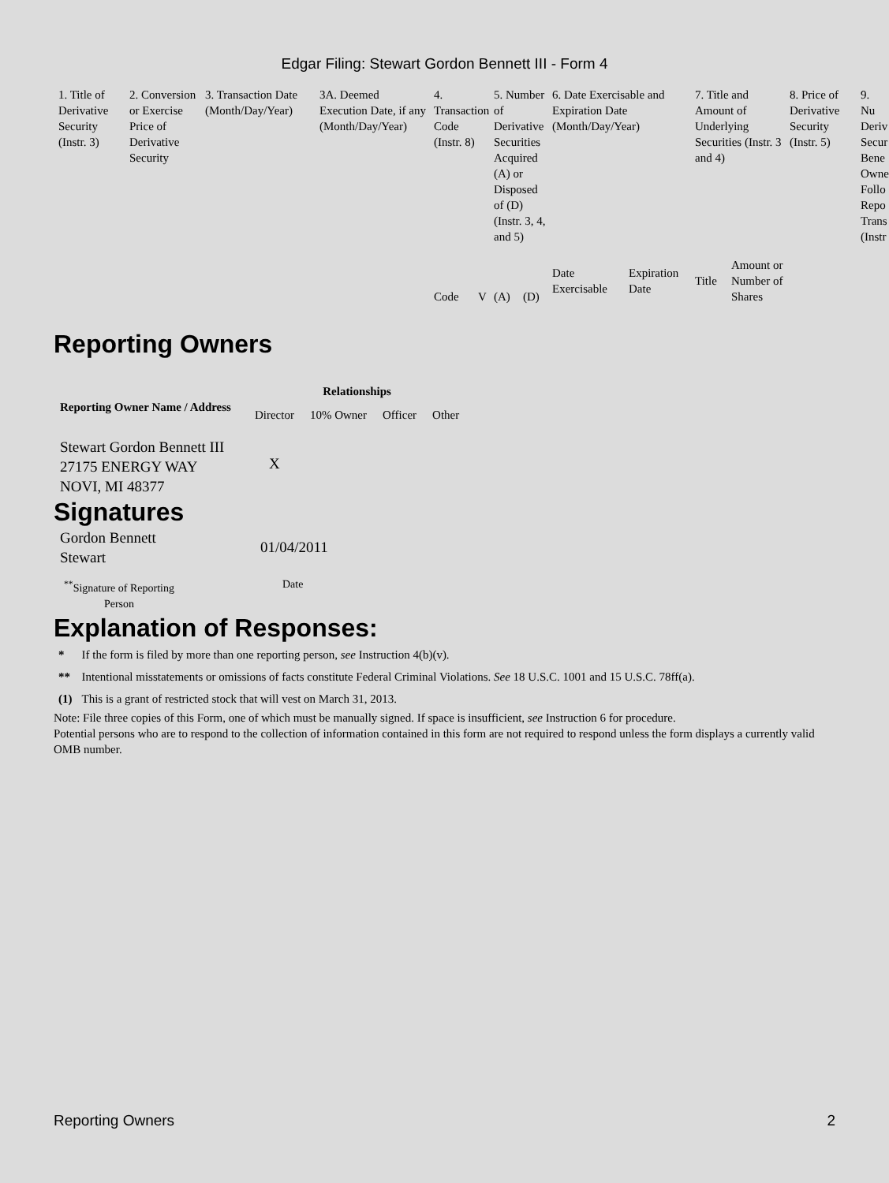Edgar Filing: Stewart Gordon Bennett III - Form 4
| 1. Title of Derivative Security (Instr. 3) | 2. Conversion or Exercise Price of Derivative Security | 3. Transaction Date (Month/Day/Year) | 3A. Deemed Execution Date, if any (Month/Day/Year) | 4. Transaction Code (Instr. 8) | | 5. Number of Derivative Securities Acquired (A) or Disposed of (D) (Instr. 3, 4, and 5) | | 6. Date Exercisable and Expiration Date (Month/Day/Year) | | 7. Title and Amount of Underlying Securities (Instr. 3 and 4) | | 8. Price of Derivative Security (Instr. 5) | 9. Nu Deriv Secur Bene Owne Follo Repo Trans (Instr |
| | | | | Code | V | (A) | (D) | Date Exercisable | Expiration Date | Title | Amount or Number of Shares | | |
Reporting Owners
| Reporting Owner Name / Address | Relationships | | | |
| --- | --- | --- | --- | --- |
| | Director | 10% Owner | Officer | Other |
| Stewart Gordon Bennett III 27175 ENERGY WAY NOVI, MI 48377 | X | | | |
Signatures
| Gordon Bennett Stewart | 01/04/2011 |
| <sup>**</sup> Signature of Reporting Person | Date |
Explanation of Responses:
| * | If the form is filed by more than one reporting person, see Instruction 4(b)(v). |
| ** | Intentional misstatements or omissions of facts constitute Federal Criminal Violations. See 18 U.S.C. 1001 and 15 U.S.C. 78ff(a). |
| (1) | This is a grant of restricted stock that will vest on March 31, 2013. |
Note: File three copies of this Form, one of which must be manually signed. If space is insufficient, see Instruction 6 for procedure.
Potential persons who are to respond to the collection of information contained in this form are not required to respond unless the form displays a currently valid OMB number.
Reporting Owners 2